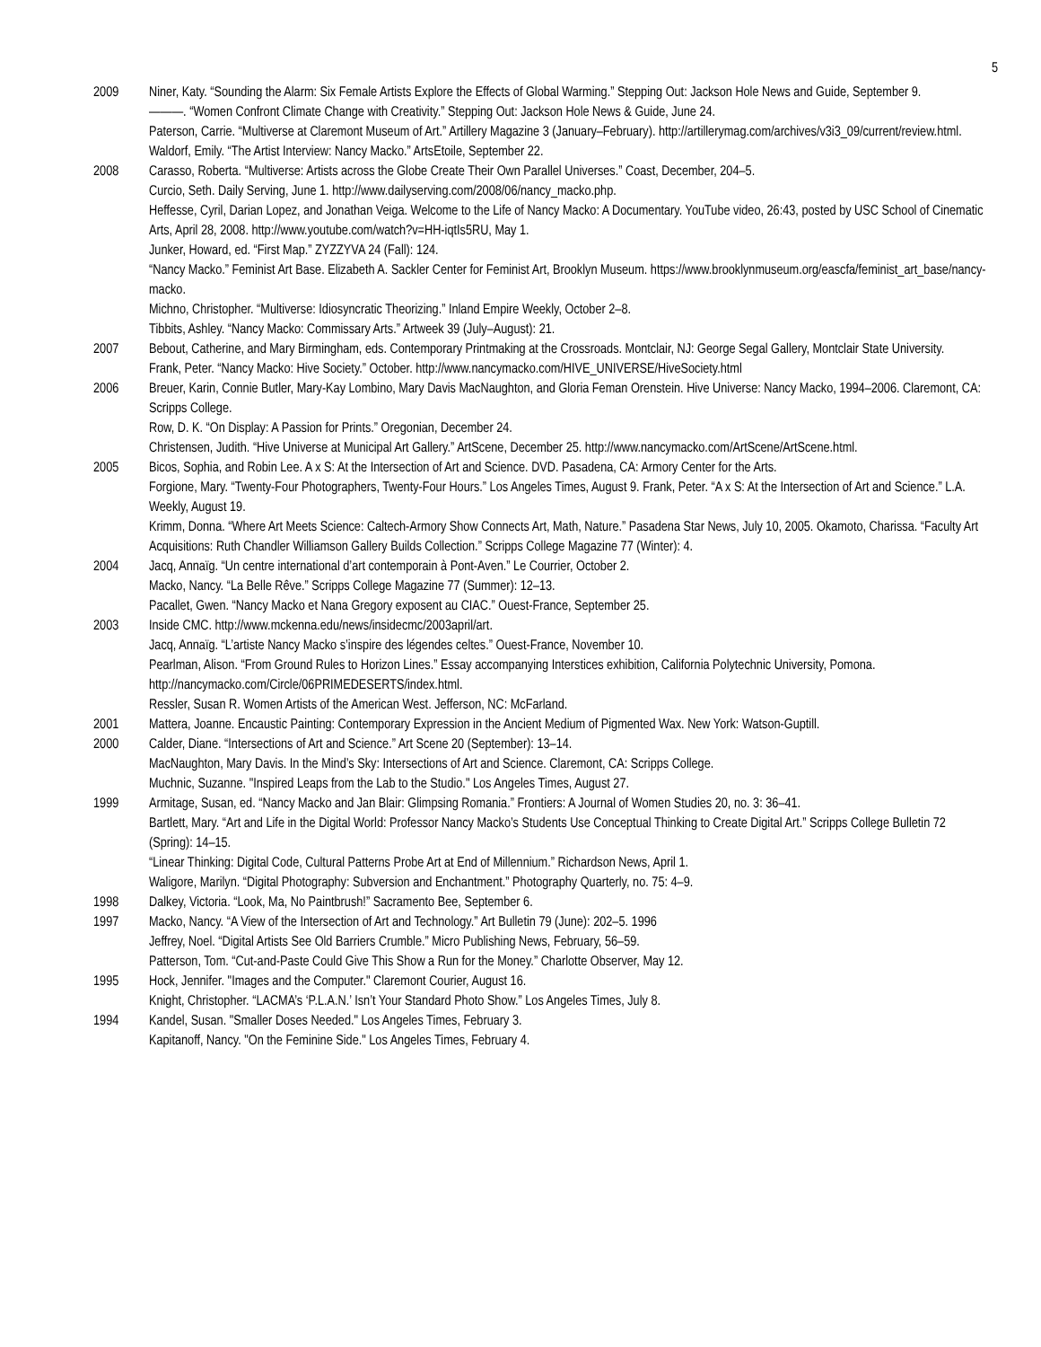5
2009 Niner, Katy. “Sounding the Alarm: Six Female Artists Explore the Effects of Global Warming.” Stepping Out: Jackson Hole News and Guide, September 9.
———. “Women Confront Climate Change with Creativity.” Stepping Out: Jackson Hole News & Guide, June 24.
Paterson, Carrie. “Multiverse at Claremont Museum of Art.” Artillery Magazine 3 (January–February). http://artillerymag.com/archives/v3i3_09/current/review.html.
Waldorf, Emily. “The Artist Interview: Nancy Macko.” ArtsEtoile, September 22.
2008 Carasso, Roberta. “Multiverse: Artists across the Globe Create Their Own Parallel Universes.” Coast, December, 204–5.
Curcio, Seth. Daily Serving, June 1. http://www.dailyserving.com/2008/06/nancy_macko.php.
Heffesse, Cyril, Darian Lopez, and Jonathan Veiga. Welcome to the Life of Nancy Macko: A Documentary. YouTube video, 26:43, posted by USC School of Cinematic Arts, April 28, 2008. http://www.youtube.com/watch?v=HH-iqtIs5RU, May 1.
Junker, Howard, ed. “First Map.” ZYZZYVA 24 (Fall): 124.
“Nancy Macko.” Feminist Art Base. Elizabeth A. Sackler Center for Feminist Art, Brooklyn Museum. https://www.brooklynmuseum.org/eascfa/feminist_art_base/nancy-macko.
Michno, Christopher. “Multiverse: Idiosyncratic Theorizing.” Inland Empire Weekly, October 2–8.
Tibbits, Ashley. “Nancy Macko: Commissary Arts.” Artweek 39 (July–August): 21.
2007 Bebout, Catherine, and Mary Birmingham, eds. Contemporary Printmaking at the Crossroads. Montclair, NJ: George Segal Gallery, Montclair State University.
Frank, Peter. “Nancy Macko: Hive Society.” October. http://www.nancymacko.com/HIVE_UNIVERSE/HiveSociety.html
2006 Breuer, Karin, Connie Butler, Mary-Kay Lombino, Mary Davis MacNaughton, and Gloria Feman Orenstein. Hive Universe: Nancy Macko, 1994–2006. Claremont, CA: Scripps College.
Row, D. K. “On Display: A Passion for Prints.” Oregonian, December 24.
Christensen, Judith. “Hive Universe at Municipal Art Gallery.” ArtScene, December 25. http://www.nancymacko.com/ArtScene/ArtScene.html.
2005 Bicos, Sophia, and Robin Lee. A x S: At the Intersection of Art and Science. DVD. Pasadena, CA: Armory Center for the Arts.
Forgione, Mary. “Twenty-Four Photographers, Twenty-Four Hours.” Los Angeles Times, August 9. Frank, Peter. “A x S: At the Intersection of Art and Science.” L.A. Weekly, August 19.
Krimm, Donna. “Where Art Meets Science: Caltech-Armory Show Connects Art, Math, Nature.” Pasadena Star News, July 10, 2005. Okamoto, Charissa. “Faculty Art Acquisitions: Ruth Chandler Williamson Gallery Builds Collection.” Scripps College Magazine 77 (Winter): 4.
2004 Jacq, Annaïg. “Un centre international d’art contemporain à Pont-Aven.” Le Courrier, October 2.
Macko, Nancy. “La Belle Rêve.” Scripps College Magazine 77 (Summer): 12–13.
Pacallet, Gwen. “Nancy Macko et Nana Gregory exposent au CIAC.” Ouest-France, September 25.
2003 Inside CMC. http://www.mckenna.edu/news/insidecmc/2003april/art.
Jacq, Annaïg. “L’artiste Nancy Macko s’inspire des légendes celtes.” Ouest-France, November 10.
Pearlman, Alison. “From Ground Rules to Horizon Lines.” Essay accompanying Interstices exhibition, California Polytechnic University, Pomona. http://nancymacko.com/Circle/06PRIMEDESERTS/index.html.
Ressler, Susan R. Women Artists of the American West. Jefferson, NC: McFarland.
2001 Mattera, Joanne. Encaustic Painting: Contemporary Expression in the Ancient Medium of Pigmented Wax. New York: Watson-Guptill.
2000 Calder, Diane. “Intersections of Art and Science.” Art Scene 20 (September): 13–14.
MacNaughton, Mary Davis. In the Mind’s Sky: Intersections of Art and Science. Claremont, CA: Scripps College.
Muchnic, Suzanne. "Inspired Leaps from the Lab to the Studio." Los Angeles Times, August 27.
1999 Armitage, Susan, ed. “Nancy Macko and Jan Blair: Glimpsing Romania.” Frontiers: A Journal of Women Studies 20, no. 3: 36–41.
Bartlett, Mary. “Art and Life in the Digital World: Professor Nancy Macko’s Students Use Conceptual Thinking to Create Digital Art.” Scripps College Bulletin 72 (Spring): 14–15.
“Linear Thinking: Digital Code, Cultural Patterns Probe Art at End of Millennium.” Richardson News, April 1.
Waligore, Marilyn. “Digital Photography: Subversion and Enchantment.” Photography Quarterly, no. 75: 4–9.
1998 Dalkey, Victoria. “Look, Ma, No Paintbrush!” Sacramento Bee, September 6.
1997 Macko, Nancy. “A View of the Intersection of Art and Technology.” Art Bulletin 79 (June): 202–5. 1996
Jeffrey, Noel. “Digital Artists See Old Barriers Crumble.” Micro Publishing News, February, 56–59.
Patterson, Tom. “Cut-and-Paste Could Give This Show a Run for the Money.” Charlotte Observer, May 12.
1995 Hock, Jennifer. "Images and the Computer." Claremont Courier, August 16.
Knight, Christopher. “LACMA’s ‘P.L.A.N.’ Isn’t Your Standard Photo Show.” Los Angeles Times, July 8.
1994 Kandel, Susan. "Smaller Doses Needed." Los Angeles Times, February 3.
Kapitanoff, Nancy. "On the Feminine Side." Los Angeles Times, February 4.